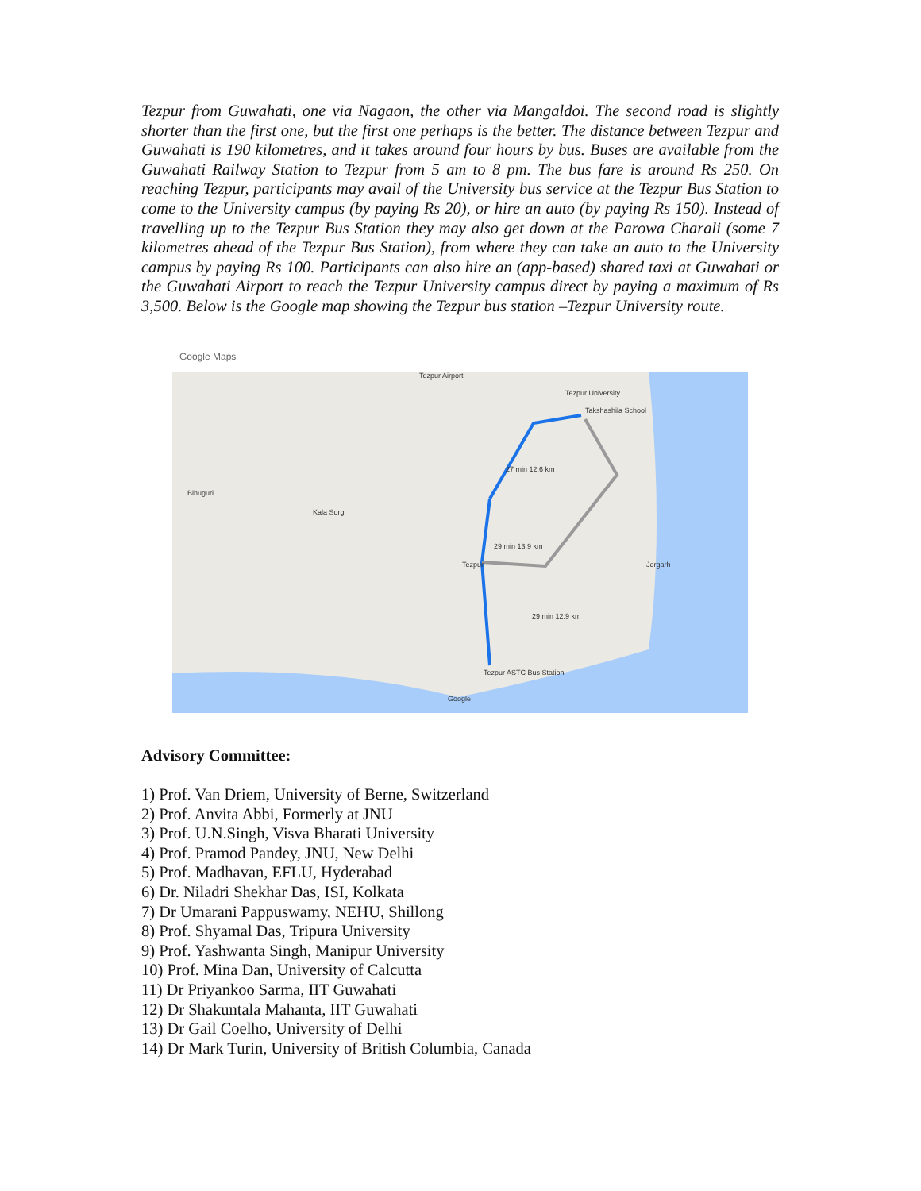Tezpur from Guwahati, one via Nagaon, the other via Mangaldoi. The second road is slightly shorter than the first one, but the first one perhaps is the better. The distance between Tezpur and Guwahati is 190 kilometres, and it takes around four hours by bus. Buses are available from the Guwahati Railway Station to Tezpur from 5 am to 8 pm. The bus fare is around Rs 250. On reaching Tezpur, participants may avail of the University bus service at the Tezpur Bus Station to come to the University campus (by paying Rs 20), or hire an auto (by paying Rs 150). Instead of travelling up to the Tezpur Bus Station they may also get down at the Parowa Charali (some 7 kilometres ahead of the Tezpur Bus Station), from where they can take an auto to the University campus by paying Rs 100. Participants can also hire an (app-based) shared taxi at Guwahati or the Guwahati Airport to reach the Tezpur University campus direct by paying a maximum of Rs 3,500. Below is the Google map showing the Tezpur bus station –Tezpur University route.
Google Maps
Tezpur Airport
Tezpur University
Takshashila School
27 min 12.6 km
Bihuguri
Kala Sorg
29 min 13.9 km
Tezpur Jorgarh
29 min 12.9 km
Tezpur ASTC Bus Station
Google
Advisory Committee:
1) Prof. Van Driem, University of Berne, Switzerland
2) Prof. Anvita Abbi, Formerly at JNU
3) Prof. U.N.Singh, Visva Bharati University
4) Prof. Pramod Pandey, JNU, New Delhi
5) Prof. Madhavan, EFLU, Hyderabad
6) Dr. Niladri Shekhar Das, ISI, Kolkata
7) Dr Umarani Pappuswamy, NEHU, Shillong
8) Prof. Shyamal Das, Tripura University
9) Prof. Yashwanta Singh, Manipur University
10) Prof. Mina Dan, University of Calcutta
11) Dr Priyankoo Sarma, IIT Guwahati
12) Dr Shakuntala Mahanta, IIT Guwahati
13) Dr Gail Coelho, University of Delhi
14) Dr Mark Turin, University of British Columbia, Canada